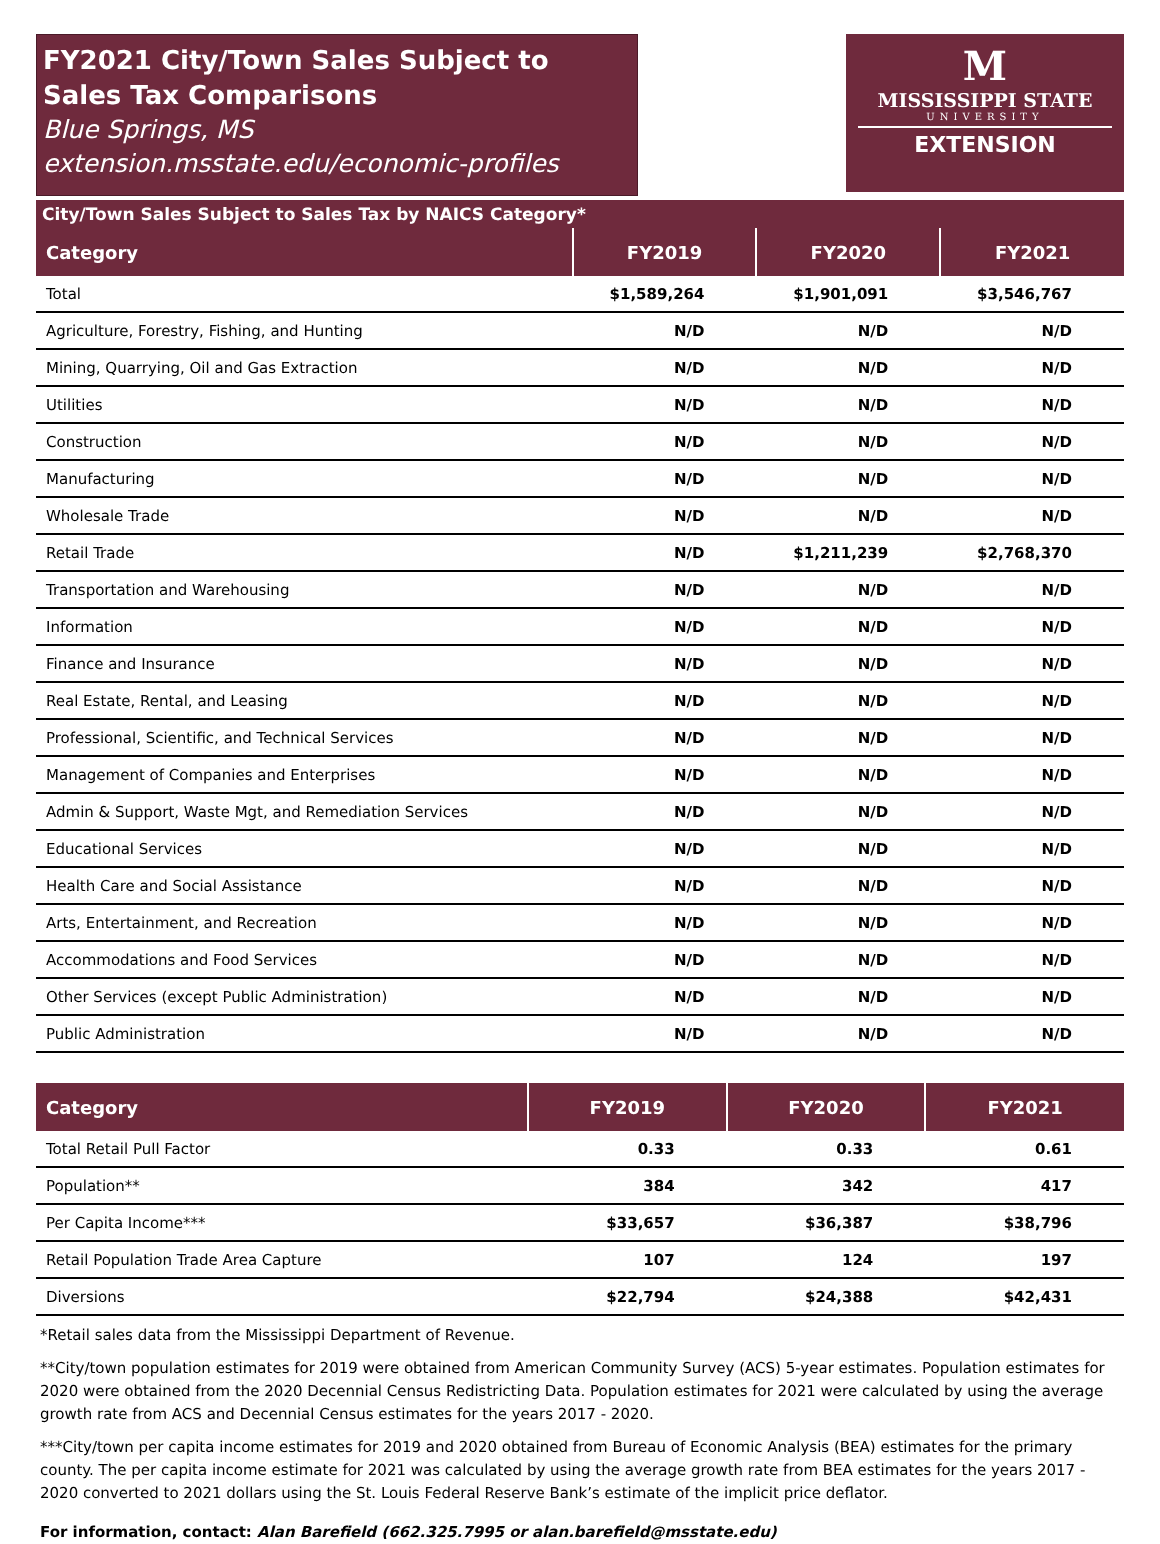FY2021 City/Town Sales Subject to Sales Tax Comparisons
Blue Springs, MS
extension.msstate.edu/economic-profiles
M
MISSISSIPPI STATE
UNIVERSITY
EXTENSION
City/Town Sales Subject to Sales Tax by NAICS Category*
| Category | FY2019 | FY2020 | FY2021 |
| --- | --- | --- | --- |
| Total | $1,589,264 | $1,901,091 | $3,546,767 |
| Agriculture, Forestry, Fishing, and Hunting | N/D | N/D | N/D |
| Mining, Quarrying, Oil and Gas Extraction | N/D | N/D | N/D |
| Utilities | N/D | N/D | N/D |
| Construction | N/D | N/D | N/D |
| Manufacturing | N/D | N/D | N/D |
| Wholesale Trade | N/D | N/D | N/D |
| Retail Trade | N/D | $1,211,239 | $2,768,370 |
| Transportation and Warehousing | N/D | N/D | N/D |
| Information | N/D | N/D | N/D |
| Finance and Insurance | N/D | N/D | N/D |
| Real Estate, Rental, and Leasing | N/D | N/D | N/D |
| Professional, Scientific, and Technical Services | N/D | N/D | N/D |
| Management of Companies and Enterprises | N/D | N/D | N/D |
| Admin & Support, Waste Mgt, and Remediation Services | N/D | N/D | N/D |
| Educational Services | N/D | N/D | N/D |
| Health Care and Social Assistance | N/D | N/D | N/D |
| Arts, Entertainment, and Recreation | N/D | N/D | N/D |
| Accommodations and Food Services | N/D | N/D | N/D |
| Other Services (except Public Administration) | N/D | N/D | N/D |
| Public Administration | N/D | N/D | N/D |
| Category | FY2019 | FY2020 | FY2021 |
| --- | --- | --- | --- |
| Total Retail Pull Factor | 0.33 | 0.33 | 0.61 |
| Population** | 384 | 342 | 417 |
| Per Capita Income*** | $33,657 | $36,387 | $38,796 |
| Retail Population Trade Area Capture | 107 | 124 | 197 |
| Diversions | $22,794 | $24,388 | $42,431 |
*Retail sales data from the Mississippi Department of Revenue.
**City/town population estimates for 2019 were obtained from American Community Survey (ACS) 5-year estimates. Population estimates for 2020 were obtained from the 2020 Decennial Census Redistricting Data. Population estimates for 2021 were calculated by using the average growth rate from ACS and Decennial Census estimates for the years 2017 - 2020.
***City/town per capita income estimates for 2019 and 2020 obtained from Bureau of Economic Analysis (BEA) estimates for the primary county. The per capita income estimate for 2021 was calculated by using the average growth rate from BEA estimates for the years 2017 - 2020 converted to 2021 dollars using the St. Louis Federal Reserve Bank’s estimate of the implicit price deflator.
For information, contact: Alan Barefield (662.325.7995 or alan.barefield@msstate.edu)